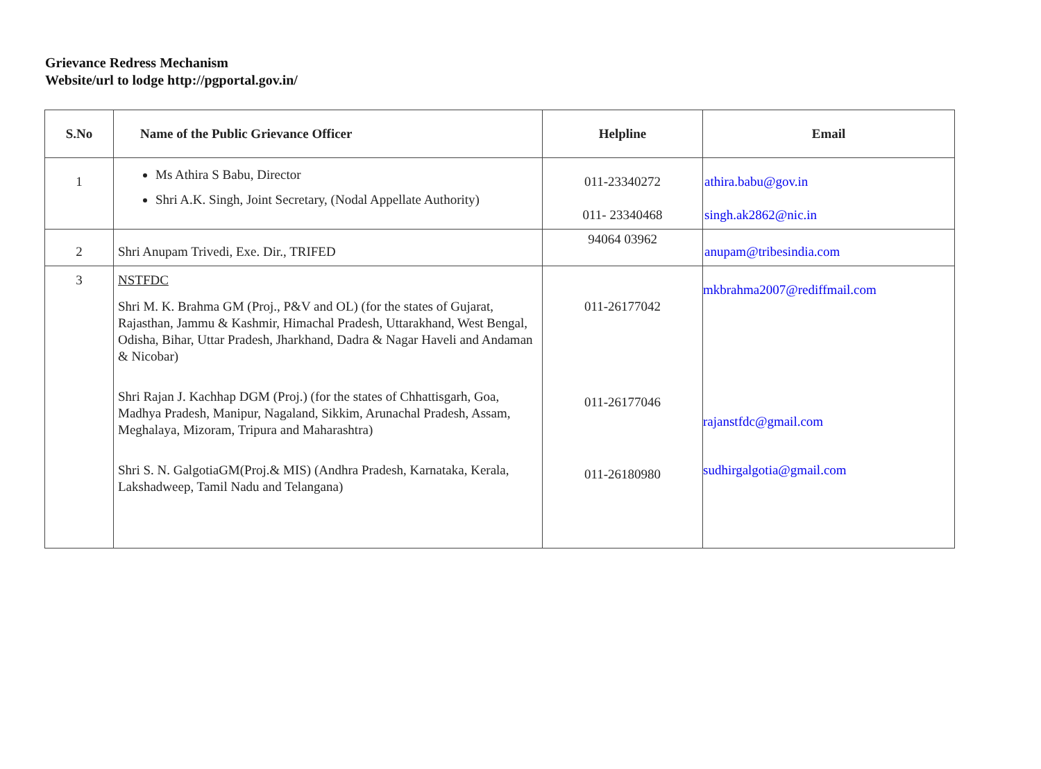Grievance Redress Mechanism
Website/url to lodge http://pgportal.gov.in/
| S.No | Name of the Public Grievance Officer | Helpline | Email |
| --- | --- | --- | --- |
| 1 | Ms Athira S Babu, Director Shri A.K. Singh, Joint Secretary, (Nodal Appellate Authority) | 011-23340272 011- 23340468 | athira.babu@gov.in singh.ak2862@nic.in |
| 2 | Shri Anupam Trivedi, Exe. Dir., TRIFED | 94064 03962 | anupam@tribesindia.com |
| 3 | NSTFDC Shri M. K. Brahma GM (Proj., P&V and OL) (for the states of Gujarat, Rajasthan, Jammu & Kashmir, Himachal Pradesh, Uttarakhand, West Bengal, Odisha, Bihar, Uttar Pradesh, Jharkhand, Dadra & Nagar Haveli and Andaman & Nicobar) Shri Rajan J. Kachhap DGM (Proj.) (for the states of Chhattisgarh, Goa, Madhya Pradesh, Manipur, Nagaland, Sikkim, Arunachal Pradesh, Assam, Meghalaya, Mizoram, Tripura and Maharashtra) Shri S. N. GalgotiaGM(Proj.& MIS) (Andhra Pradesh, Karnataka, Kerala, Lakshadweep, Tamil Nadu and Telangana) | 011-26177042 011-26177046 011-26180980 | mkbrahma2007@rediffmail.com rajanstfdc@gmail.com sudhirgalgotia@gmail.com |